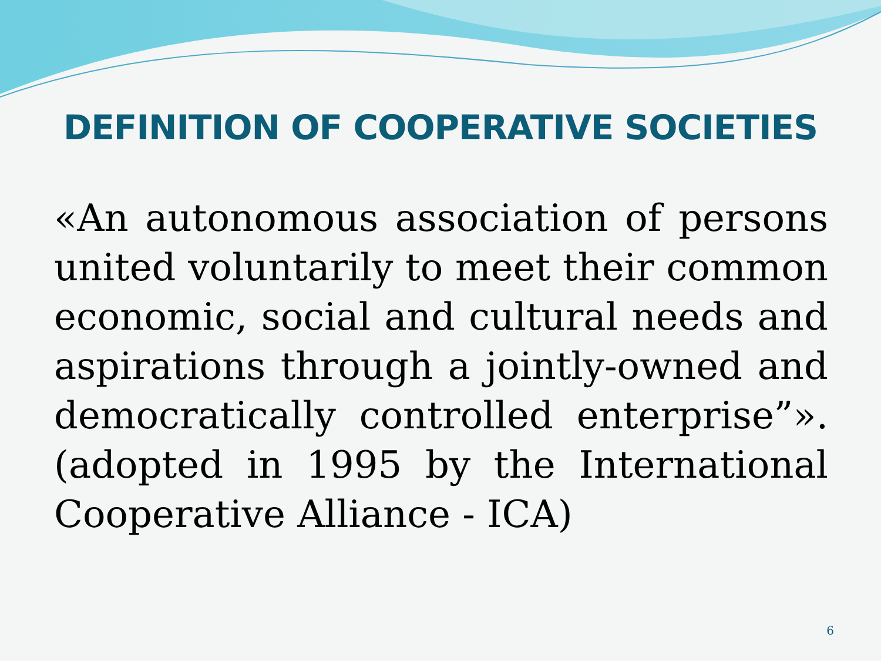DEFINITION OF COOPERATIVE SOCIETIES
«An autonomous association of persons united voluntarily to meet their common economic, social and cultural needs and aspirations through a jointly-owned and democratically controlled enterprise”». (adopted in 1995 by the International Cooperative Alliance - ICA)
6